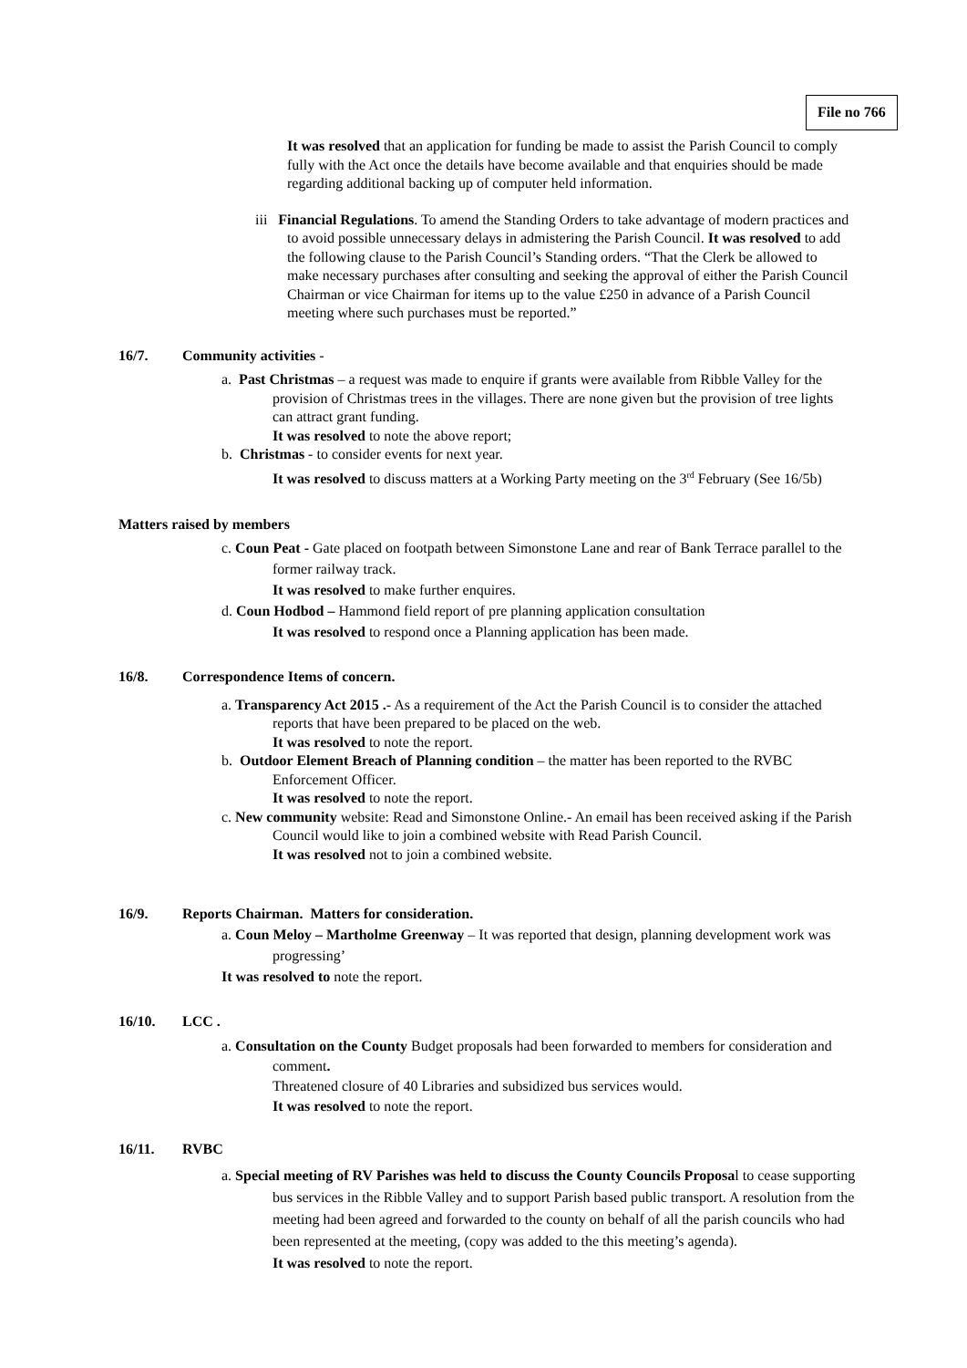File no 766
It was resolved that an application for funding be made to assist the Parish Council to comply fully with the Act once the details have become available and that enquiries should be made regarding additional backing up of computer held information.
iii Financial Regulations. To amend the Standing Orders to take advantage of modern practices and to avoid possible unnecessary delays in admistering the Parish Council. It was resolved to add the following clause to the Parish Council’s Standing orders. “That the Clerk be allowed to make necessary purchases after consulting and seeking the approval of either the Parish Council Chairman or vice Chairman for items up to the value £250 in advance of a Parish Council meeting where such purchases must be reported.”
16/7. Community activities -
a. Past Christmas – a request was made to enquire if grants were available from Ribble Valley for the provision of Christmas trees in the villages. There are none given but the provision of tree lights can attract grant funding.
It was resolved to note the above report;
b. Christmas - to consider events for next year.
It was resolved to discuss matters at a Working Party meeting on the 3<sup>rd</sup> February (See 16/5b)
Matters raised by members
c. Coun Peat - Gate placed on footpath between Simonstone Lane and rear of Bank Terrace parallel to the former railway track.
It was resolved to make further enquires.
d. Coun Hodbod – Hammond field report of pre planning application consultation
It was resolved to respond once a Planning application has been made.
16/8. Correspondence Items of concern.
a. Transparency Act 2015 .- As a requirement of the Act the Parish Council is to consider the attached reports that have been prepared to be placed on the web.
It was resolved to note the report.
b. Outdoor Element Breach of Planning condition – the matter has been reported to the RVBC Enforcement Officer.
It was resolved to note the report.
c. New community website: Read and Simonstone Online.- An email has been received asking if the Parish Council would like to join a combined website with Read Parish Council.
It was resolved not to join a combined website.
16/9. Reports Chairman. Matters for consideration.
a. Coun Meloy – Martholme Greenway – It was reported that design, planning development work was progressing’
It was resolved to note the report.
16/10. LCC .
a. Consultation on the County Budget proposals had been forwarded to members for consideration and comment.
Threatened closure of 40 Libraries and subsidized bus services would.
It was resolved to note the report.
16/11. RVBC
a. Special meeting of RV Parishes was held to discuss the County Councils Proposal to cease supporting bus services in the Ribble Valley and to support Parish based public transport. A resolution from the meeting had been agreed and forwarded to the county on behalf of all the parish councils who had been represented at the meeting, (copy was added to the this meeting’s agenda).
It was resolved to note the report.